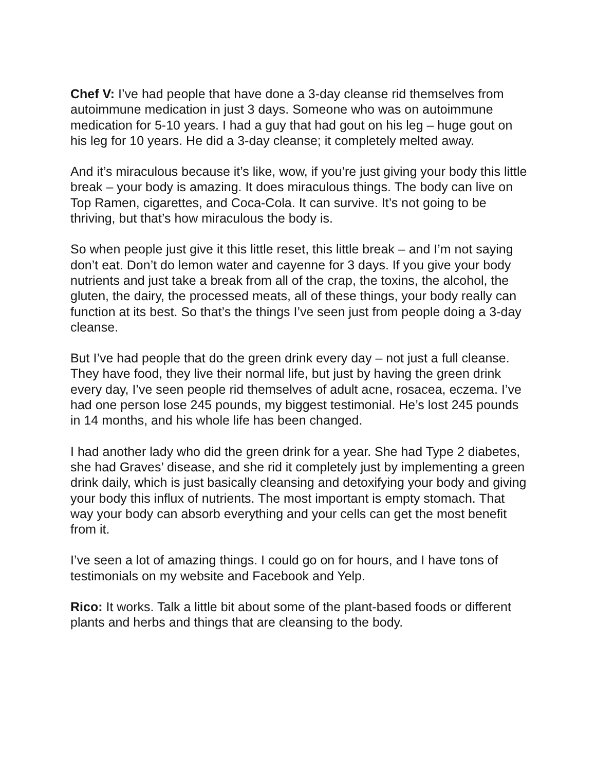Chef V: I’ve had people that have done a 3-day cleanse rid themselves from autoimmune medication in just 3 days. Someone who was on autoimmune medication for 5-10 years. I had a guy that had gout on his leg – huge gout on his leg for 10 years. He did a 3-day cleanse; it completely melted away.
And it’s miraculous because it’s like, wow, if you’re just giving your body this little break – your body is amazing. It does miraculous things. The body can live on Top Ramen, cigarettes, and Coca-Cola. It can survive. It’s not going to be thriving, but that’s how miraculous the body is.
So when people just give it this little reset, this little break – and I’m not saying don’t eat. Don’t do lemon water and cayenne for 3 days. If you give your body nutrients and just take a break from all of the crap, the toxins, the alcohol, the gluten, the dairy, the processed meats, all of these things, your body really can function at its best. So that’s the things I’ve seen just from people doing a 3-day cleanse.
But I’ve had people that do the green drink every day – not just a full cleanse. They have food, they live their normal life, but just by having the green drink every day, I’ve seen people rid themselves of adult acne, rosacea, eczema. I’ve had one person lose 245 pounds, my biggest testimonial. He’s lost 245 pounds in 14 months, and his whole life has been changed.
I had another lady who did the green drink for a year. She had Type 2 diabetes, she had Graves’ disease, and she rid it completely just by implementing a green drink daily, which is just basically cleansing and detoxifying your body and giving your body this influx of nutrients. The most important is empty stomach. That way your body can absorb everything and your cells can get the most benefit from it.
I’ve seen a lot of amazing things. I could go on for hours, and I have tons of testimonials on my website and Facebook and Yelp.
Rico: It works. Talk a little bit about some of the plant-based foods or different plants and herbs and things that are cleansing to the body.